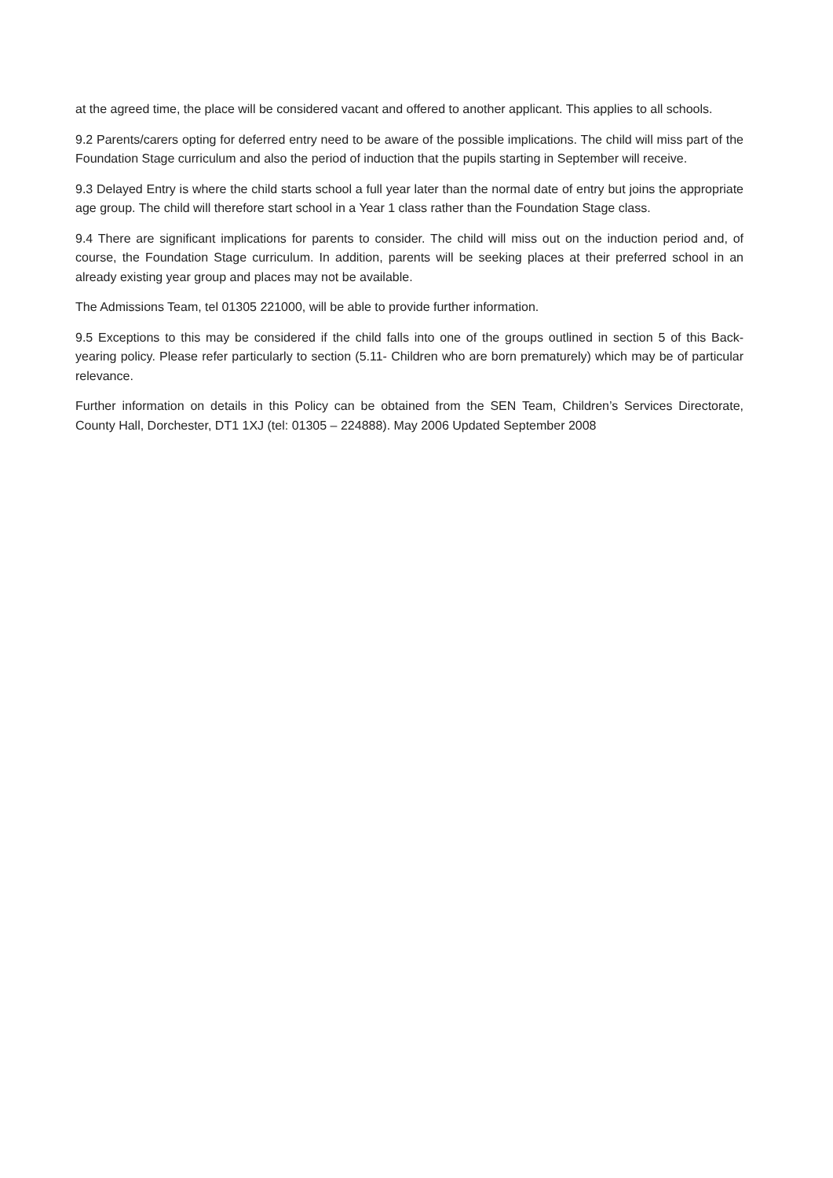at the agreed time, the place will be considered vacant and offered to another applicant. This applies to all schools.
9.2 Parents/carers opting for deferred entry need to be aware of the possible implications. The child will miss part of the Foundation Stage curriculum and also the period of induction that the pupils starting in September will receive.
9.3 Delayed Entry is where the child starts school a full year later than the normal date of entry but joins the appropriate age group. The child will therefore start school in a Year 1 class rather than the Foundation Stage class.
9.4 There are significant implications for parents to consider. The child will miss out on the induction period and, of course, the Foundation Stage curriculum. In addition, parents will be seeking places at their preferred school in an already existing year group and places may not be available.
The Admissions Team, tel 01305 221000, will be able to provide further information.
9.5 Exceptions to this may be considered if the child falls into one of the groups outlined in section 5 of this Back-yearing policy. Please refer particularly to section (5.11- Children who are born prematurely) which may be of particular relevance.
Further information on details in this Policy can be obtained from the SEN Team, Children’s Services Directorate, County Hall, Dorchester, DT1 1XJ (tel: 01305 – 224888). May 2006 Updated September 2008